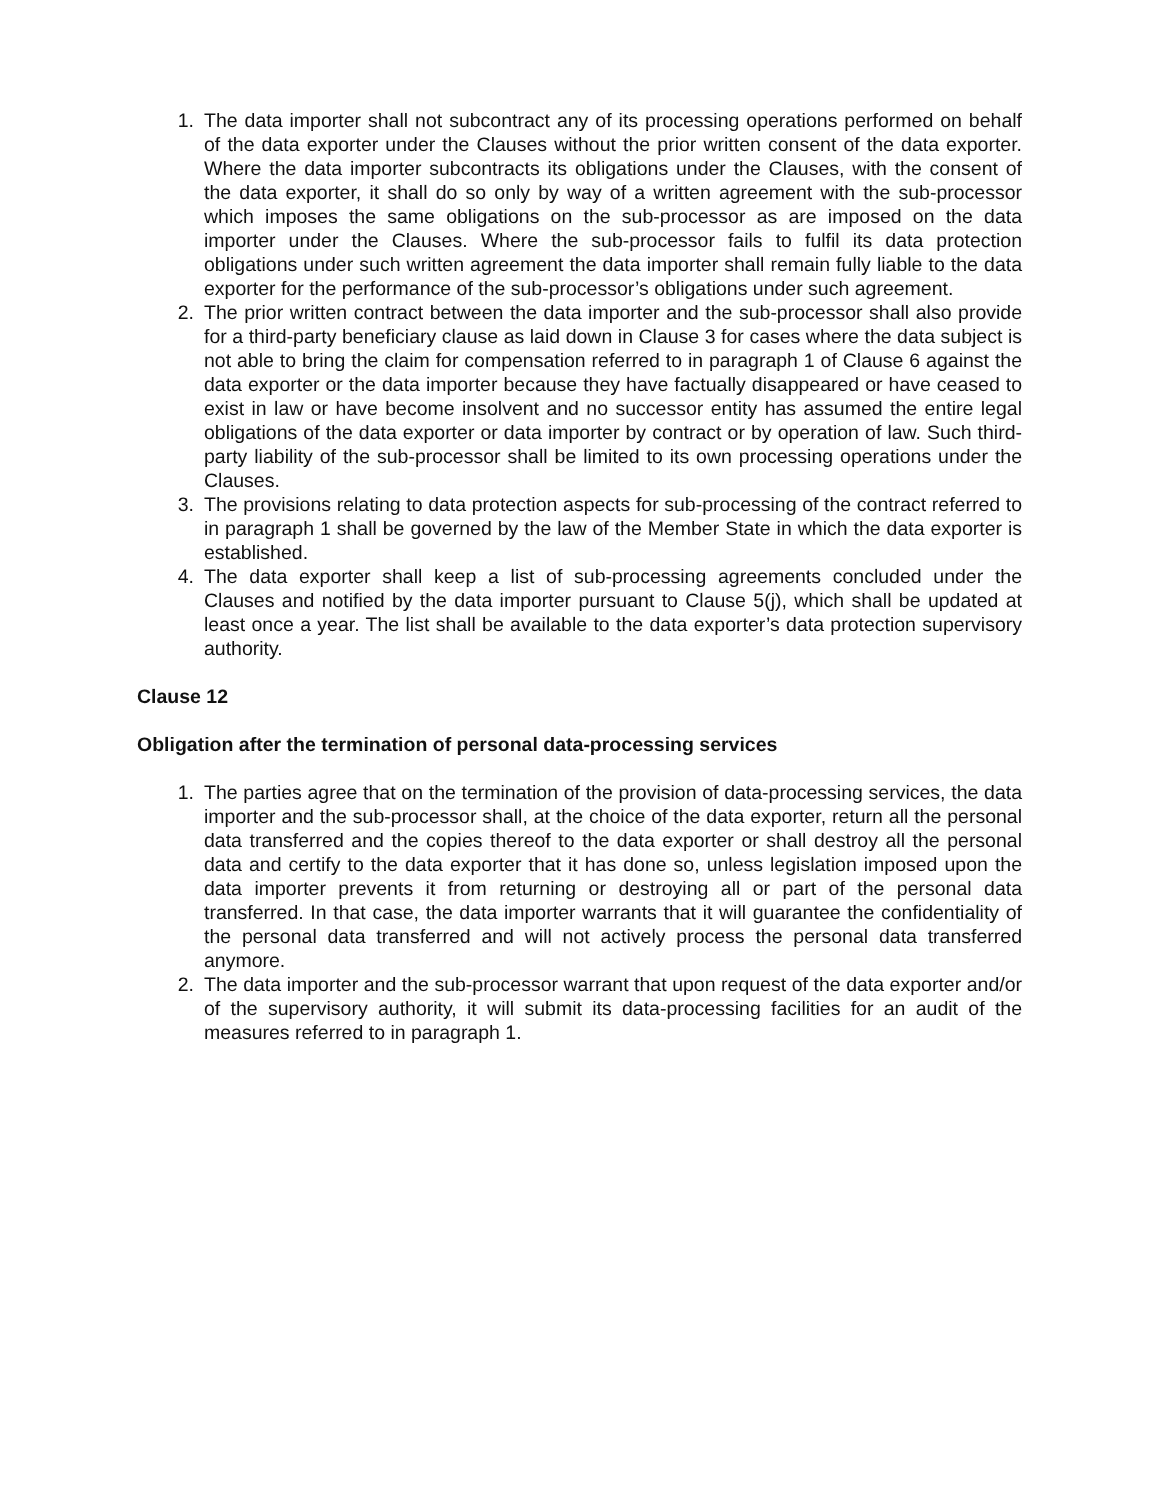1. The data importer shall not subcontract any of its processing operations performed on behalf of the data exporter under the Clauses without the prior written consent of the data exporter. Where the data importer subcontracts its obligations under the Clauses, with the consent of the data exporter, it shall do so only by way of a written agreement with the sub-processor which imposes the same obligations on the sub-processor as are imposed on the data importer under the Clauses. Where the sub-processor fails to fulfil its data protection obligations under such written agreement the data importer shall remain fully liable to the data exporter for the performance of the sub-processor’s obligations under such agreement.
2. The prior written contract between the data importer and the sub-processor shall also provide for a third-party beneficiary clause as laid down in Clause 3 for cases where the data subject is not able to bring the claim for compensation referred to in paragraph 1 of Clause 6 against the data exporter or the data importer because they have factually disappeared or have ceased to exist in law or have become insolvent and no successor entity has assumed the entire legal obligations of the data exporter or data importer by contract or by operation of law. Such third-party liability of the sub-processor shall be limited to its own processing operations under the Clauses.
3. The provisions relating to data protection aspects for sub-processing of the contract referred to in paragraph 1 shall be governed by the law of the Member State in which the data exporter is established.
4. The data exporter shall keep a list of sub-processing agreements concluded under the Clauses and notified by the data importer pursuant to Clause 5(j), which shall be updated at least once a year. The list shall be available to the data exporter’s data protection supervisory authority.
Clause 12
Obligation after the termination of personal data-processing services
1. The parties agree that on the termination of the provision of data-processing services, the data importer and the sub-processor shall, at the choice of the data exporter, return all the personal data transferred and the copies thereof to the data exporter or shall destroy all the personal data and certify to the data exporter that it has done so, unless legislation imposed upon the data importer prevents it from returning or destroying all or part of the personal data transferred. In that case, the data importer warrants that it will guarantee the confidentiality of the personal data transferred and will not actively process the personal data transferred anymore.
2. The data importer and the sub-processor warrant that upon request of the data exporter and/or of the supervisory authority, it will submit its data-processing facilities for an audit of the measures referred to in paragraph 1.